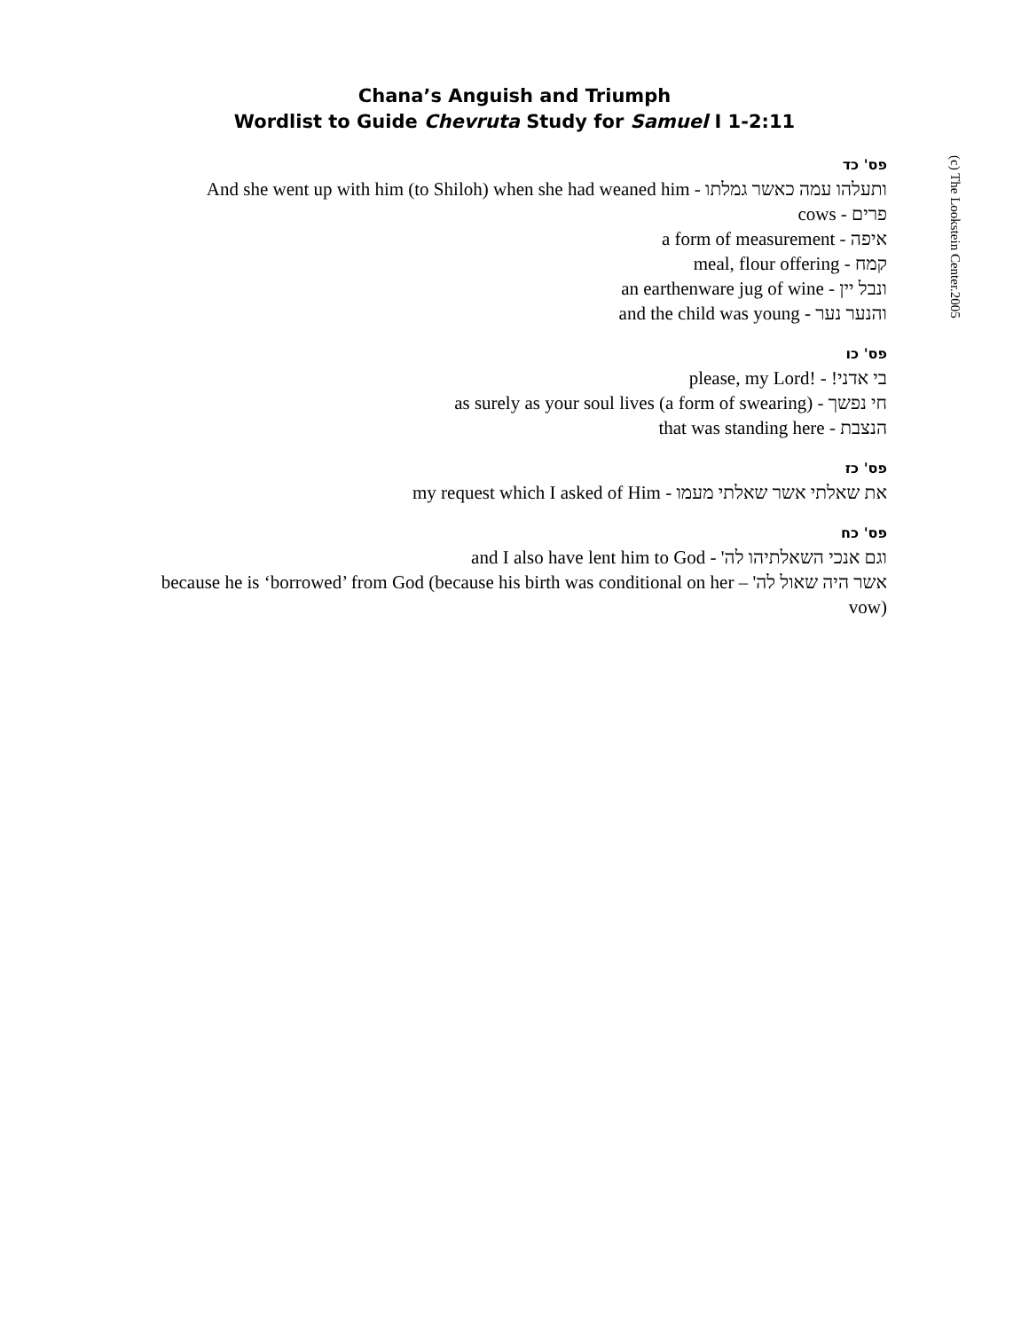Chana’s Anguish and Triumph
Wordlist to Guide Chevruta Study for Samuel I 1-2:11
(c) The Lookstein Center.2005
פס' כד
ותעלהו עמה כאשר גמלתו - And she went up with him (to Shiloh) when she had weaned him
פרים - cows
איפה - a form of measurement
קמח - meal, flour offering
ונבל יין - an earthenware jug of wine
והנער נער - and the child was young
פס' כו
בי אדני! - please, my Lord!
חי נפשך - as surely as your soul lives (a form of swearing)
הנצבת - that was standing here
פס' כז
את שאלתי אשר שאלתי מעמו - my request which I asked of Him
פס' כח
וגם אנכי השאלתיהו לה' - and I also have lent him to God
אשר היה שאול לה' – because he is ‘borrowed’ from God (because his birth was conditional on her vow)